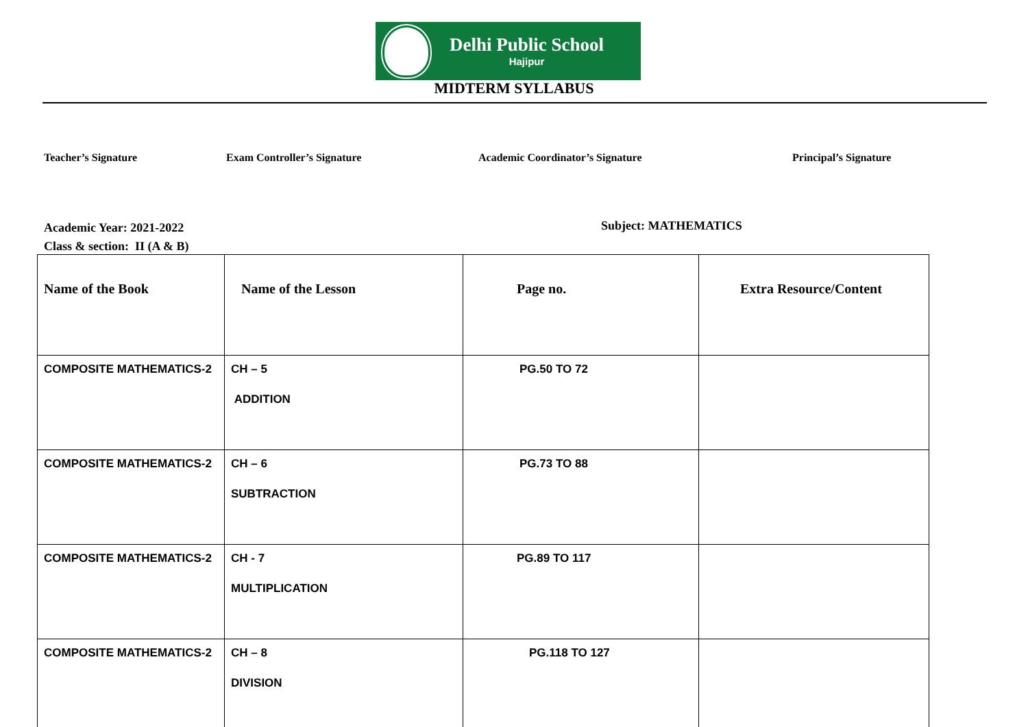Delhi Public School
Hajipur
MIDTERM SYLLABUS
Teacher’s Signature Exam Controller’s Signature Academic Coordinator’s Signature Principal’s Signature
Academic Year: 2021-2022
Class & section: II (A & B)
Subject: MATHEMATICS
| Name of the Book | Name of the Lesson | Page no. | Extra Resource/Content |
| --- | --- | --- | --- |
| COMPOSITE MATHEMATICS-2 | CH – 5 ADDITION | PG.50 TO 72 | |
| COMPOSITE MATHEMATICS-2 | CH – 6 SUBTRACTION | PG.73 TO 88 | |
| COMPOSITE MATHEMATICS-2 | CH - 7 MULTIPLICATION | PG.89 TO 117 | |
| COMPOSITE MATHEMATICS-2 | CH – 8 DIVISION | PG.118 TO 127 | |